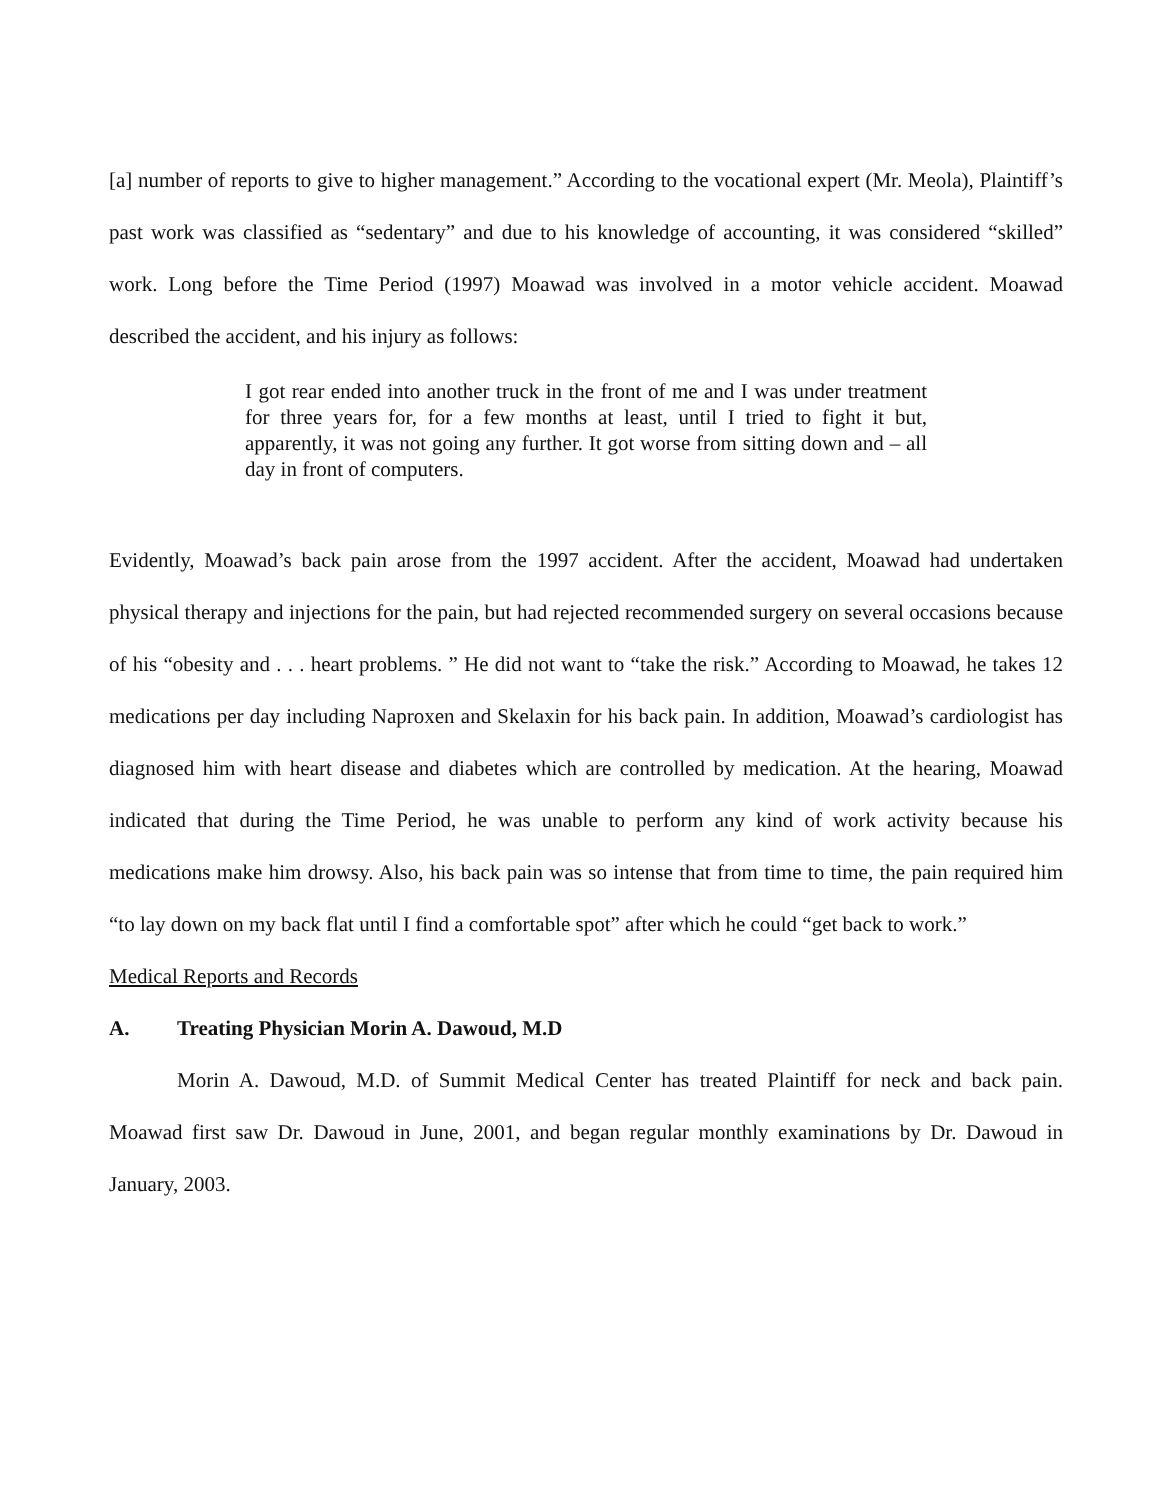[a] number of reports to give to higher management.” According to the vocational expert (Mr. Meola), Plaintiff’s past work was classified as “sedentary” and due to his knowledge of accounting, it was considered “skilled” work. Long before the Time Period (1997) Moawad was involved in a motor vehicle accident. Moawad described the accident, and his injury as follows:
I got rear ended into another truck in the front of me and I was under treatment for three years for, for a few months at least, until I tried to fight it but, apparently, it was not going any further. It got worse from sitting down and – all day in front of computers.
Evidently, Moawad’s back pain arose from the 1997 accident. After the accident, Moawad had undertaken physical therapy and injections for the pain, but had rejected recommended surgery on several occasions because of his “obesity and . . . heart problems. ” He did not want to “take the risk.” According to Moawad, he takes 12 medications per day including Naproxen and Skelaxin for his back pain. In addition, Moawad’s cardiologist has diagnosed him with heart disease and diabetes which are controlled by medication. At the hearing, Moawad indicated that during the Time Period, he was unable to perform any kind of work activity because his medications make him drowsy. Also, his back pain was so intense that from time to time, the pain required him “to lay down on my back flat until I find a comfortable spot” after which he could “get back to work.”
Medical Reports and Records
A. Treating Physician Morin A. Dawoud, M.D
Morin A. Dawoud, M.D. of Summit Medical Center has treated Plaintiff for neck and back pain. Moawad first saw Dr. Dawoud in June, 2001, and began regular monthly examinations by Dr. Dawoud in January, 2003.